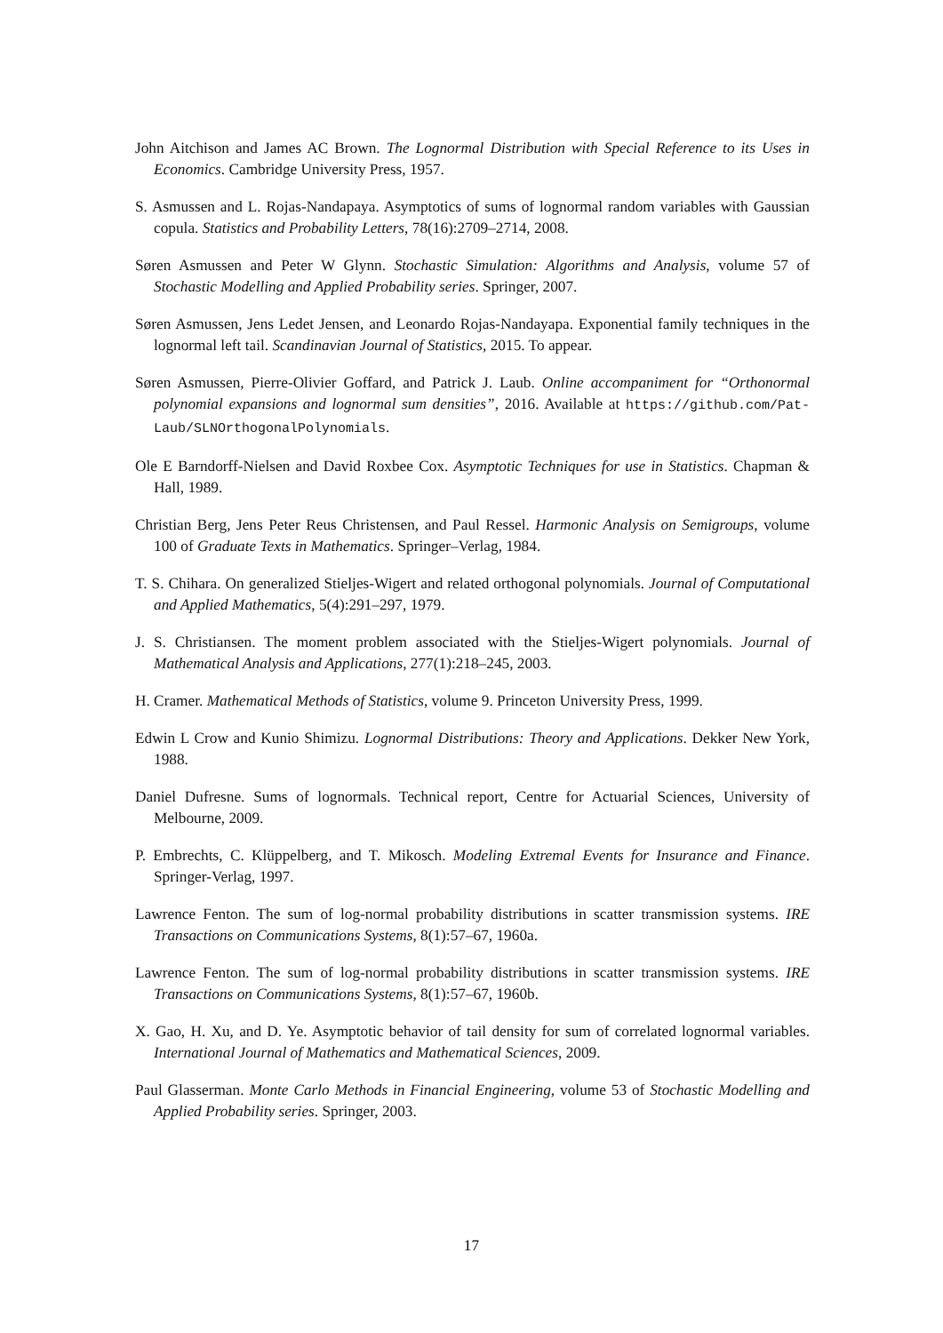John Aitchison and James AC Brown. The Lognormal Distribution with Special Reference to its Uses in Economics. Cambridge University Press, 1957.
S. Asmussen and L. Rojas-Nandapaya. Asymptotics of sums of lognormal random variables with Gaussian copula. Statistics and Probability Letters, 78(16):2709–2714, 2008.
Søren Asmussen and Peter W Glynn. Stochastic Simulation: Algorithms and Analysis, volume 57 of Stochastic Modelling and Applied Probability series. Springer, 2007.
Søren Asmussen, Jens Ledet Jensen, and Leonardo Rojas-Nandayapa. Exponential family techniques in the lognormal left tail. Scandinavian Journal of Statistics, 2015. To appear.
Søren Asmussen, Pierre-Olivier Goffard, and Patrick J. Laub. Online accompaniment for “Orthonormal polynomial expansions and lognormal sum densities”, 2016. Available at https://github.com/Pat-Laub/SLNOrthogonalPolynomials.
Ole E Barndorff-Nielsen and David Roxbee Cox. Asymptotic Techniques for use in Statistics. Chapman & Hall, 1989.
Christian Berg, Jens Peter Reus Christensen, and Paul Ressel. Harmonic Analysis on Semigroups, volume 100 of Graduate Texts in Mathematics. Springer–Verlag, 1984.
T. S. Chihara. On generalized Stieljes-Wigert and related orthogonal polynomials. Journal of Computational and Applied Mathematics, 5(4):291–297, 1979.
J. S. Christiansen. The moment problem associated with the Stieljes-Wigert polynomials. Journal of Mathematical Analysis and Applications, 277(1):218–245, 2003.
H. Cramer. Mathematical Methods of Statistics, volume 9. Princeton University Press, 1999.
Edwin L Crow and Kunio Shimizu. Lognormal Distributions: Theory and Applications. Dekker New York, 1988.
Daniel Dufresne. Sums of lognormals. Technical report, Centre for Actuarial Sciences, University of Melbourne, 2009.
P. Embrechts, C. Klüppelberg, and T. Mikosch. Modeling Extremal Events for Insurance and Finance. Springer-Verlag, 1997.
Lawrence Fenton. The sum of log-normal probability distributions in scatter transmission systems. IRE Transactions on Communications Systems, 8(1):57–67, 1960a.
Lawrence Fenton. The sum of log-normal probability distributions in scatter transmission systems. IRE Transactions on Communications Systems, 8(1):57–67, 1960b.
X. Gao, H. Xu, and D. Ye. Asymptotic behavior of tail density for sum of correlated lognormal variables. International Journal of Mathematics and Mathematical Sciences, 2009.
Paul Glasserman. Monte Carlo Methods in Financial Engineering, volume 53 of Stochastic Modelling and Applied Probability series. Springer, 2003.
17